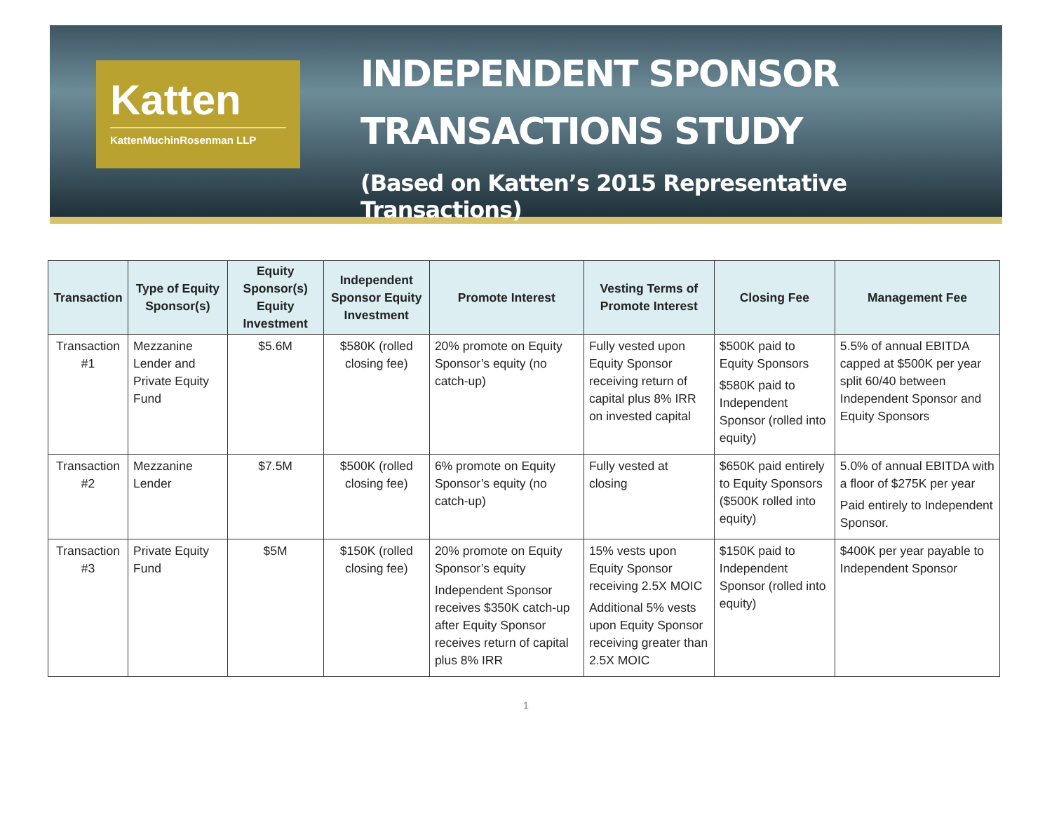Katten
KattenMuchinRosenman LLP
INDEPENDENT SPONSOR
TRANSACTIONS STUDY
(Based on Katten’s 2015 Representative Transactions)
| Transaction | Type of Equity Sponsor(s) | Equity Sponsor(s) Equity Investment | Independent Sponsor Equity Investment | Promote Interest | Vesting Terms of Promote Interest | Closing Fee | Management Fee |
| --- | --- | --- | --- | --- | --- | --- | --- |
| Transaction #1 | Mezzanine Lender and Private Equity Fund | $5.6M | $580K (rolled closing fee) | 20% promote on Equity Sponsor’s equity (no catch-up) | Fully vested upon Equity Sponsor receiving return of capital plus 8% IRR on invested capital | $500K paid to Equity Sponsors $580K paid to Independent Sponsor (rolled into equity) | 5.5% of annual EBITDA capped at $500K per year split 60/40 between Independent Sponsor and Equity Sponsors |
| Transaction #2 | Mezzanine Lender | $7.5M | $500K (rolled closing fee) | 6% promote on Equity Sponsor’s equity (no catch-up) | Fully vested at closing | $650K paid entirely to Equity Sponsors ($500K rolled into equity) | 5.0% of annual EBITDA with a floor of $275K per year Paid entirely to Independent Sponsor. |
| Transaction #3 | Private Equity Fund | $5M | $150K (rolled closing fee) | 20% promote on Equity Sponsor’s equity Independent Sponsor receives $350K catch-up after Equity Sponsor receives return of capital plus 8% IRR | 15% vests upon Equity Sponsor receiving 2.5X MOIC Additional 5% vests upon Equity Sponsor receiving greater than 2.5X MOIC | $150K paid to Independent Sponsor (rolled into equity) | $400K per year payable to Independent Sponsor |
1